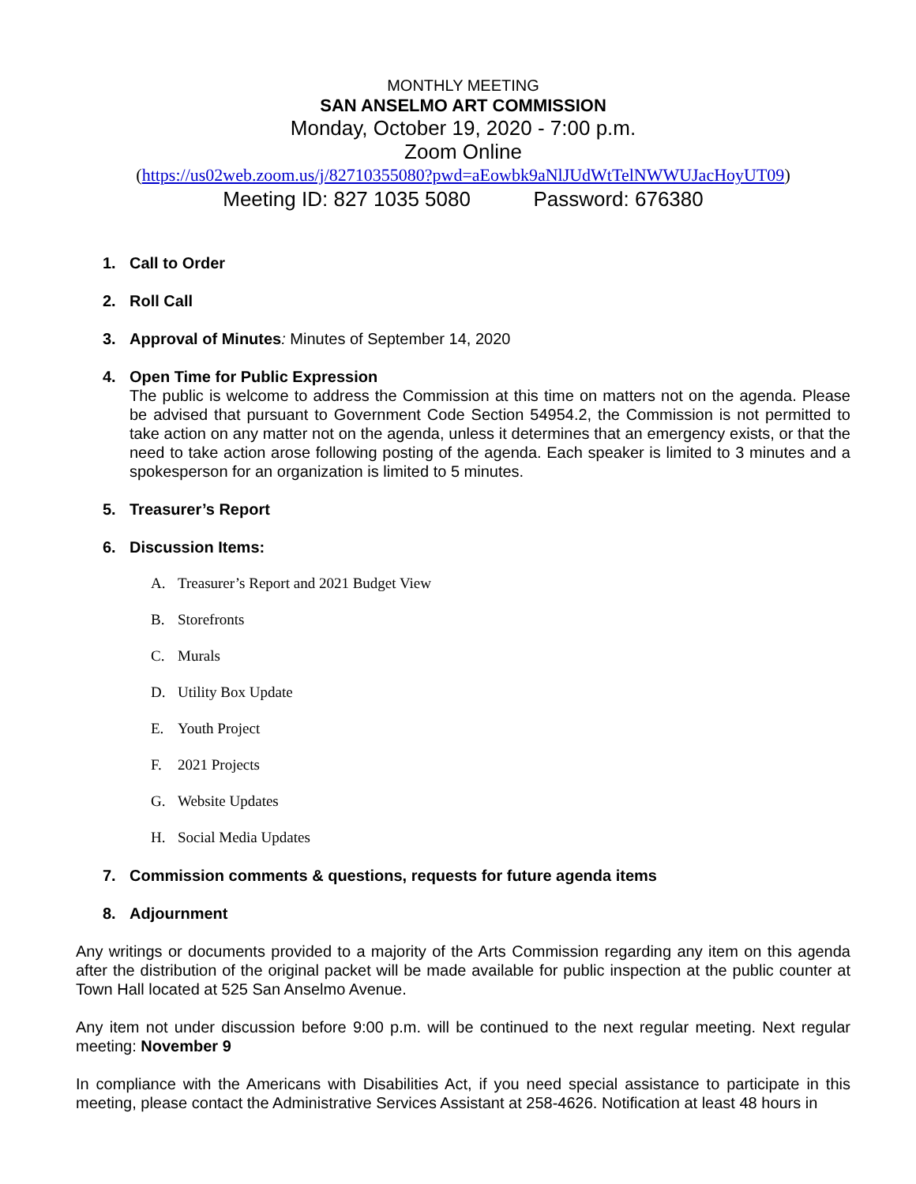MONTHLY MEETING
SAN ANSELMO ART COMMISSION
Monday, October 19, 2020 - 7:00 p.m.
Zoom Online
(https://us02web.zoom.us/j/82710355080?pwd=aEowbk9aNlJUdWtTelNWWUJacHoyUT09)
Meeting ID: 827 1035 5080 Password: 676380
1. Call to Order
2. Roll Call
3. Approval of Minutes: Minutes of September 14, 2020
4. Open Time for Public Expression
The public is welcome to address the Commission at this time on matters not on the agenda. Please be advised that pursuant to Government Code Section 54954.2, the Commission is not permitted to take action on any matter not on the agenda, unless it determines that an emergency exists, or that the need to take action arose following posting of the agenda. Each speaker is limited to 3 minutes and a spokesperson for an organization is limited to 5 minutes.
5. Treasurer’s Report
6. Discussion Items:
A. Treasurer’s Report and 2021 Budget View
B. Storefronts
C. Murals
D. Utility Box Update
E. Youth Project
F. 2021 Projects
G. Website Updates
H. Social Media Updates
7. Commission comments & questions, requests for future agenda items
8. Adjournment
Any writings or documents provided to a majority of the Arts Commission regarding any item on this agenda after the distribution of the original packet will be made available for public inspection at the public counter at Town Hall located at 525 San Anselmo Avenue.
Any item not under discussion before 9:00 p.m. will be continued to the next regular meeting. Next regular meeting: November 9
In compliance with the Americans with Disabilities Act, if you need special assistance to participate in this meeting, please contact the Administrative Services Assistant at 258-4626. Notification at least 48 hours in